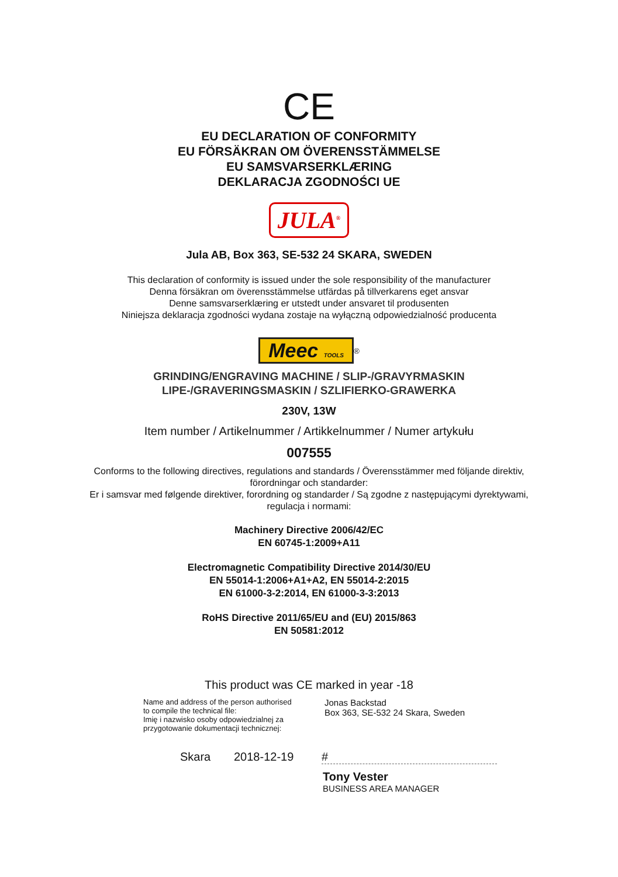CE
EU DECLARATION OF CONFORMITY
EU FÖRSÄKRAN OM ÖVERENSSTÄMMELSE
EU SAMSVARSERKLÆRING
DEKLARACJA ZGODNOŚCI UE
JULA<sup>®</sup>
Jula AB, Box 363, SE-532 24 SKARA, SWEDEN
This declaration of conformity is issued under the sole responsibility of the manufacturer
Denna försäkran om överensstämmelse utfärdas på tillverkarens eget ansvar
Denne samsvarserklæring er utstedt under ansvaret til produsenten
Niniejsza deklaracja zgodności wydana zostaje na wyłączną odpowiedzialność producenta
Meec TOOLS
<sup>®</sup>
GRINDING/ENGRAVING MACHINE / SLIP-/GRAVYRMASKIN
LIPE-/GRAVERINGSMASKIN / SZLIFIERKO-GRAWERKA
230V, 13W
Item number / Artikelnummer / Artikkelnummer / Numer artykułu
007555
Conforms to the following directives, regulations and standards / Överensstämmer med följande direktiv,
förordningar och standarder:
Er i samsvar med følgende direktiver, forordning og standarder / Są zgodne z następującymi dyrektywami,
regulacja i normami:
Machinery Directive 2006/42/EC
EN 60745-1:2009+A11
Electromagnetic Compatibility Directive 2014/30/EU
EN 55014-1:2006+A1+A2, EN 55014-2:2015
EN 61000-3-2:2014, EN 61000-3-3:2013
RoHS Directive 2011/65/EU and (EU) 2015/863
EN 50581:2012
This product was CE marked in year -18
Name and address of the person authorised
to compile the technical file:
Imię i nazwisko osoby odpowiedzialnej za
przygotowanie dokumentacji technicznej:
Jonas Backstad
Box 363, SE-532 24 Skara, Sweden
Skara 2018-12-19 #
Tony Vester
BUSINESS AREA MANAGER